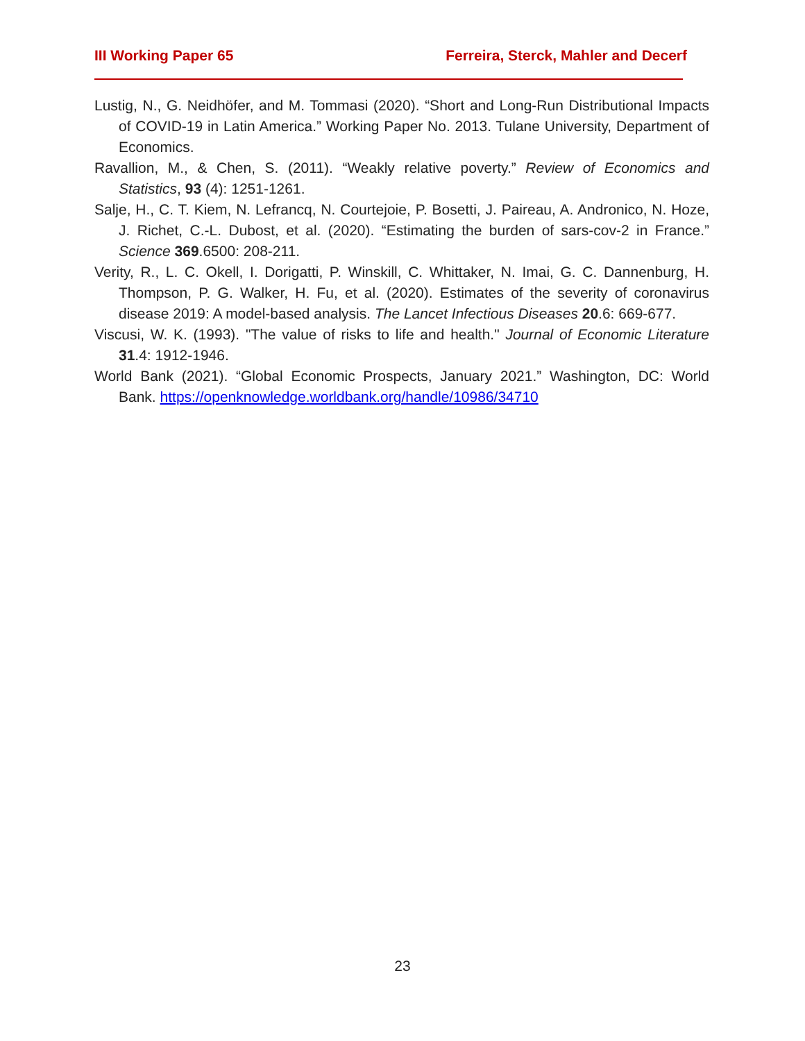III Working Paper 65 Ferreira, Sterck, Mahler and Decerf
Lustig, N., G. Neidhöfer, and M. Tommasi (2020). “Short and Long-Run Distributional Impacts of COVID-19 in Latin America.” Working Paper No. 2013. Tulane University, Department of Economics.
Ravallion, M., & Chen, S. (2011). “Weakly relative poverty.” Review of Economics and Statistics, 93 (4): 1251-1261.
Salje, H., C. T. Kiem, N. Lefrancq, N. Courtejoie, P. Bosetti, J. Paireau, A. Andronico, N. Hoze, J. Richet, C.-L. Dubost, et al. (2020). “Estimating the burden of sars-cov-2 in France.” Science 369.6500: 208-211.
Verity, R., L. C. Okell, I. Dorigatti, P. Winskill, C. Whittaker, N. Imai, G. C. Dannenburg, H. Thompson, P. G. Walker, H. Fu, et al. (2020). Estimates of the severity of coronavirus disease 2019: A model-based analysis. The Lancet Infectious Diseases 20.6: 669-677.
Viscusi, W. K. (1993). "The value of risks to life and health." Journal of Economic Literature 31.4: 1912-1946.
World Bank (2021). “Global Economic Prospects, January 2021.” Washington, DC: World Bank. https://openknowledge.worldbank.org/handle/10986/34710
23